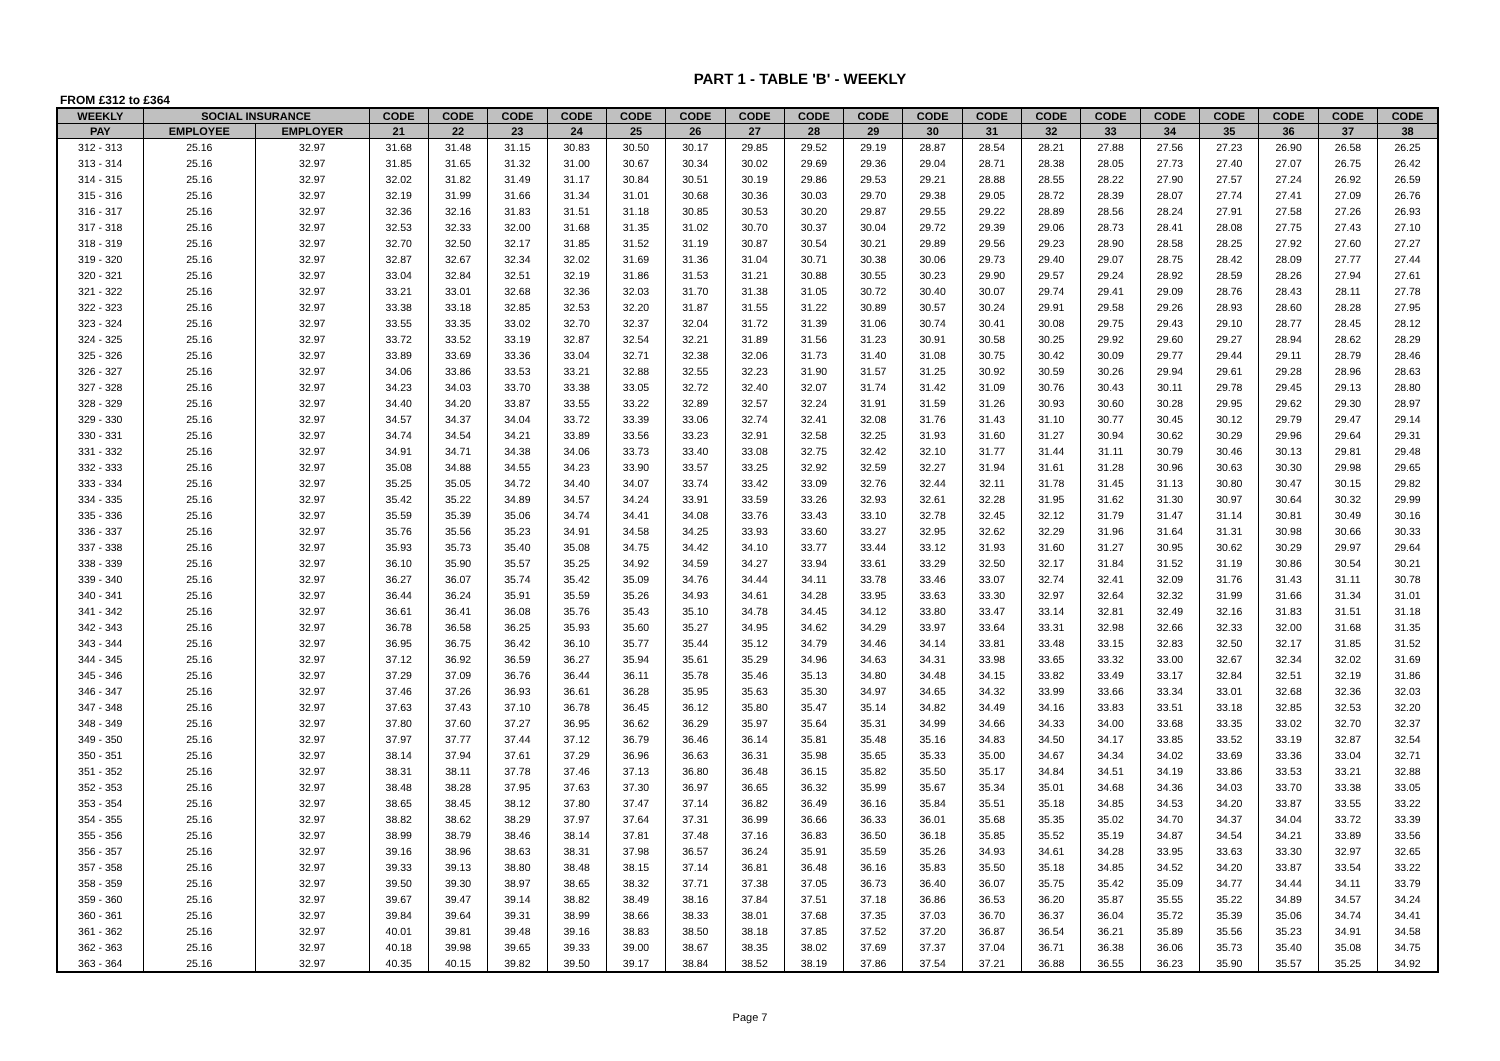PART 1 - TABLE 'B' - WEEKLY
FROM £312 to £364
| WEEKLY | SOCIAL INSURANCE | | CODE | CODE | CODE | CODE | CODE | CODE | CODE | CODE | CODE | CODE | CODE | CODE | CODE | CODE | CODE | CODE | CODE | CODE |
| --- | --- | --- | --- | --- | --- | --- | --- | --- | --- | --- | --- | --- | --- | --- | --- | --- | --- | --- | --- | --- |
| PAY | EMPLOYEE | EMPLOYER | 21 | 22 | 23 | 24 | 25 | 26 | 27 | 28 | 29 | 30 | 31 | 32 | 33 | 34 | 35 | 36 | 37 | 38 |
| 312 - 313 | 25.16 | 32.97 | 31.68 | 31.48 | 31.15 | 30.83 | 30.50 | 30.17 | 29.85 | 29.52 | 29.19 | 28.87 | 28.54 | 28.21 | 27.88 | 27.56 | 27.23 | 26.90 | 26.58 | 26.25 |
| 313 - 314 | 25.16 | 32.97 | 31.85 | 31.65 | 31.32 | 31.00 | 30.67 | 30.34 | 30.02 | 29.69 | 29.36 | 29.04 | 28.71 | 28.38 | 28.05 | 27.73 | 27.40 | 27.07 | 26.75 | 26.42 |
| 314 - 315 | 25.16 | 32.97 | 32.02 | 31.82 | 31.49 | 31.17 | 30.84 | 30.51 | 30.19 | 29.86 | 29.53 | 29.21 | 28.88 | 28.55 | 28.22 | 27.90 | 27.57 | 27.24 | 26.92 | 26.59 |
| 315 - 316 | 25.16 | 32.97 | 32.19 | 31.99 | 31.66 | 31.34 | 31.01 | 30.68 | 30.36 | 30.03 | 29.70 | 29.38 | 29.05 | 28.72 | 28.39 | 28.07 | 27.74 | 27.41 | 27.09 | 26.76 |
| 316 - 317 | 25.16 | 32.97 | 32.36 | 32.16 | 31.83 | 31.51 | 31.18 | 30.85 | 30.53 | 30.20 | 29.87 | 29.55 | 29.22 | 28.89 | 28.56 | 28.24 | 27.91 | 27.58 | 27.26 | 26.93 |
| 317 - 318 | 25.16 | 32.97 | 32.53 | 32.33 | 32.00 | 31.68 | 31.35 | 31.02 | 30.70 | 30.37 | 30.04 | 29.72 | 29.39 | 29.06 | 28.73 | 28.41 | 28.08 | 27.75 | 27.43 | 27.10 |
| 318 - 319 | 25.16 | 32.97 | 32.70 | 32.50 | 32.17 | 31.85 | 31.52 | 31.19 | 30.87 | 30.54 | 30.21 | 29.89 | 29.56 | 29.23 | 28.90 | 28.58 | 28.25 | 27.92 | 27.60 | 27.27 |
| 319 - 320 | 25.16 | 32.97 | 32.87 | 32.67 | 32.34 | 32.02 | 31.69 | 31.36 | 31.04 | 30.71 | 30.38 | 30.06 | 29.73 | 29.40 | 29.07 | 28.75 | 28.42 | 28.09 | 27.77 | 27.44 |
| 320 - 321 | 25.16 | 32.97 | 33.04 | 32.84 | 32.51 | 32.19 | 31.86 | 31.53 | 31.21 | 30.88 | 30.55 | 30.23 | 29.90 | 29.57 | 29.24 | 28.92 | 28.59 | 28.26 | 27.94 | 27.61 |
| 321 - 322 | 25.16 | 32.97 | 33.21 | 33.01 | 32.68 | 32.36 | 32.03 | 31.70 | 31.38 | 31.05 | 30.72 | 30.40 | 30.07 | 29.74 | 29.41 | 29.09 | 28.76 | 28.43 | 28.11 | 27.78 |
| 322 - 323 | 25.16 | 32.97 | 33.38 | 33.18 | 32.85 | 32.53 | 32.20 | 31.87 | 31.55 | 31.22 | 30.89 | 30.57 | 30.24 | 29.91 | 29.58 | 29.26 | 28.93 | 28.60 | 28.28 | 27.95 |
| 323 - 324 | 25.16 | 32.97 | 33.55 | 33.35 | 33.02 | 32.70 | 32.37 | 32.04 | 31.72 | 31.39 | 31.06 | 30.74 | 30.41 | 30.08 | 29.75 | 29.43 | 29.10 | 28.77 | 28.45 | 28.12 |
| 324 - 325 | 25.16 | 32.97 | 33.72 | 33.52 | 33.19 | 32.87 | 32.54 | 32.21 | 31.89 | 31.56 | 31.23 | 30.91 | 30.58 | 30.25 | 29.92 | 29.60 | 29.27 | 28.94 | 28.62 | 28.29 |
| 325 - 326 | 25.16 | 32.97 | 33.89 | 33.69 | 33.36 | 33.04 | 32.71 | 32.38 | 32.06 | 31.73 | 31.40 | 31.08 | 30.75 | 30.42 | 30.09 | 29.77 | 29.44 | 29.11 | 28.79 | 28.46 |
| 326 - 327 | 25.16 | 32.97 | 34.06 | 33.86 | 33.53 | 33.21 | 32.88 | 32.55 | 32.23 | 31.90 | 31.57 | 31.25 | 30.92 | 30.59 | 30.26 | 29.94 | 29.61 | 29.28 | 28.96 | 28.63 |
| 327 - 328 | 25.16 | 32.97 | 34.23 | 34.03 | 33.70 | 33.38 | 33.05 | 32.72 | 32.40 | 32.07 | 31.74 | 31.42 | 31.09 | 30.76 | 30.43 | 30.11 | 29.78 | 29.45 | 29.13 | 28.80 |
| 328 - 329 | 25.16 | 32.97 | 34.40 | 34.20 | 33.87 | 33.55 | 33.22 | 32.89 | 32.57 | 32.24 | 31.91 | 31.59 | 31.26 | 30.93 | 30.60 | 30.28 | 29.95 | 29.62 | 29.30 | 28.97 |
| 329 - 330 | 25.16 | 32.97 | 34.57 | 34.37 | 34.04 | 33.72 | 33.39 | 33.06 | 32.74 | 32.41 | 32.08 | 31.76 | 31.43 | 31.10 | 30.77 | 30.45 | 30.12 | 29.79 | 29.47 | 29.14 |
| 330 - 331 | 25.16 | 32.97 | 34.74 | 34.54 | 34.21 | 33.89 | 33.56 | 33.23 | 32.91 | 32.58 | 32.25 | 31.93 | 31.60 | 31.27 | 30.94 | 30.62 | 30.29 | 29.96 | 29.64 | 29.31 |
| 331 - 332 | 25.16 | 32.97 | 34.91 | 34.71 | 34.38 | 34.06 | 33.73 | 33.40 | 33.08 | 32.75 | 32.42 | 32.10 | 31.77 | 31.44 | 31.11 | 30.79 | 30.46 | 30.13 | 29.81 | 29.48 |
| 332 - 333 | 25.16 | 32.97 | 35.08 | 34.88 | 34.55 | 34.23 | 33.90 | 33.57 | 33.25 | 32.92 | 32.59 | 32.27 | 31.94 | 31.61 | 31.28 | 30.96 | 30.63 | 30.30 | 29.98 | 29.65 |
| 333 - 334 | 25.16 | 32.97 | 35.25 | 35.05 | 34.72 | 34.40 | 34.07 | 33.74 | 33.42 | 33.09 | 32.76 | 32.44 | 32.11 | 31.78 | 31.45 | 31.13 | 30.80 | 30.47 | 30.15 | 29.82 |
| 334 - 335 | 25.16 | 32.97 | 35.42 | 35.22 | 34.89 | 34.57 | 34.24 | 33.91 | 33.59 | 33.26 | 32.93 | 32.61 | 32.28 | 31.95 | 31.62 | 31.30 | 30.97 | 30.64 | 30.32 | 29.99 |
| 335 - 336 | 25.16 | 32.97 | 35.59 | 35.39 | 35.06 | 34.74 | 34.41 | 34.08 | 33.76 | 33.43 | 33.10 | 32.78 | 32.45 | 32.12 | 31.79 | 31.47 | 31.14 | 30.81 | 30.49 | 30.16 |
| 336 - 337 | 25.16 | 32.97 | 35.76 | 35.56 | 35.23 | 34.91 | 34.58 | 34.25 | 33.93 | 33.60 | 33.27 | 32.95 | 32.62 | 32.29 | 31.96 | 31.64 | 31.31 | 30.98 | 30.66 | 30.33 |
| 337 - 338 | 25.16 | 32.97 | 35.93 | 35.73 | 35.40 | 35.08 | 34.75 | 34.42 | 34.10 | 33.77 | 33.44 | 33.12 | 31.93 | 31.60 | 31.27 | 30.95 | 30.62 | 30.29 | 29.97 | 29.64 |
| 338 - 339 | 25.16 | 32.97 | 36.10 | 35.90 | 35.57 | 35.25 | 34.92 | 34.59 | 34.27 | 33.94 | 33.61 | 33.29 | 32.50 | 32.17 | 31.84 | 31.52 | 31.19 | 30.86 | 30.54 | 30.21 |
| 339 - 340 | 25.16 | 32.97 | 36.27 | 36.07 | 35.74 | 35.42 | 35.09 | 34.76 | 34.44 | 34.11 | 33.78 | 33.46 | 33.07 | 32.74 | 32.41 | 32.09 | 31.76 | 31.43 | 31.11 | 30.78 |
| 340 - 341 | 25.16 | 32.97 | 36.44 | 36.24 | 35.91 | 35.59 | 35.26 | 34.93 | 34.61 | 34.28 | 33.95 | 33.63 | 33.30 | 32.97 | 32.64 | 32.32 | 31.99 | 31.66 | 31.34 | 31.01 |
| 341 - 342 | 25.16 | 32.97 | 36.61 | 36.41 | 36.08 | 35.76 | 35.43 | 35.10 | 34.78 | 34.45 | 34.12 | 33.80 | 33.47 | 33.14 | 32.81 | 32.49 | 32.16 | 31.83 | 31.51 | 31.18 |
| 342 - 343 | 25.16 | 32.97 | 36.78 | 36.58 | 36.25 | 35.93 | 35.60 | 35.27 | 34.95 | 34.62 | 34.29 | 33.97 | 33.64 | 33.31 | 32.98 | 32.66 | 32.33 | 32.00 | 31.68 | 31.35 |
| 343 - 344 | 25.16 | 32.97 | 36.95 | 36.75 | 36.42 | 36.10 | 35.77 | 35.44 | 35.12 | 34.79 | 34.46 | 34.14 | 33.81 | 33.48 | 33.15 | 32.83 | 32.50 | 32.17 | 31.85 | 31.52 |
| 344 - 345 | 25.16 | 32.97 | 37.12 | 36.92 | 36.59 | 36.27 | 35.94 | 35.61 | 35.29 | 34.96 | 34.63 | 34.31 | 33.98 | 33.65 | 33.32 | 33.00 | 32.67 | 32.34 | 32.02 | 31.69 |
| 345 - 346 | 25.16 | 32.97 | 37.29 | 37.09 | 36.76 | 36.44 | 36.11 | 35.78 | 35.46 | 35.13 | 34.80 | 34.48 | 34.15 | 33.82 | 33.49 | 33.17 | 32.84 | 32.51 | 32.19 | 31.86 |
| 346 - 347 | 25.16 | 32.97 | 37.46 | 37.26 | 36.93 | 36.61 | 36.28 | 35.95 | 35.63 | 35.30 | 34.97 | 34.65 | 34.32 | 33.99 | 33.66 | 33.34 | 33.01 | 32.68 | 32.36 | 32.03 |
| 347 - 348 | 25.16 | 32.97 | 37.63 | 37.43 | 37.10 | 36.78 | 36.45 | 36.12 | 35.80 | 35.47 | 35.14 | 34.82 | 34.49 | 34.16 | 33.83 | 33.51 | 33.18 | 32.85 | 32.53 | 32.20 |
| 348 - 349 | 25.16 | 32.97 | 37.80 | 37.60 | 37.27 | 36.95 | 36.62 | 36.29 | 35.97 | 35.64 | 35.31 | 34.99 | 34.66 | 34.33 | 34.00 | 33.68 | 33.35 | 33.02 | 32.70 | 32.37 |
| 349 - 350 | 25.16 | 32.97 | 37.97 | 37.77 | 37.44 | 37.12 | 36.79 | 36.46 | 36.14 | 35.81 | 35.48 | 35.16 | 34.83 | 34.50 | 34.17 | 33.85 | 33.52 | 33.19 | 32.87 | 32.54 |
| 350 - 351 | 25.16 | 32.97 | 38.14 | 37.94 | 37.61 | 37.29 | 36.96 | 36.63 | 36.31 | 35.98 | 35.65 | 35.33 | 35.00 | 34.67 | 34.34 | 34.02 | 33.69 | 33.36 | 33.04 | 32.71 |
| 351 - 352 | 25.16 | 32.97 | 38.31 | 38.11 | 37.78 | 37.46 | 37.13 | 36.80 | 36.48 | 36.15 | 35.82 | 35.50 | 35.17 | 34.84 | 34.51 | 34.19 | 33.86 | 33.53 | 33.21 | 32.88 |
| 352 - 353 | 25.16 | 32.97 | 38.48 | 38.28 | 37.95 | 37.63 | 37.30 | 36.97 | 36.65 | 36.32 | 35.99 | 35.67 | 35.34 | 35.01 | 34.68 | 34.36 | 34.03 | 33.70 | 33.38 | 33.05 |
| 353 - 354 | 25.16 | 32.97 | 38.65 | 38.45 | 38.12 | 37.80 | 37.47 | 37.14 | 36.82 | 36.49 | 36.16 | 35.84 | 35.51 | 35.18 | 34.85 | 34.53 | 34.20 | 33.87 | 33.55 | 33.22 |
| 354 - 355 | 25.16 | 32.97 | 38.82 | 38.62 | 38.29 | 37.97 | 37.64 | 37.31 | 36.99 | 36.66 | 36.33 | 36.01 | 35.68 | 35.35 | 35.02 | 34.70 | 34.37 | 34.04 | 33.72 | 33.39 |
| 355 - 356 | 25.16 | 32.97 | 38.99 | 38.79 | 38.46 | 38.14 | 37.81 | 37.48 | 37.16 | 36.83 | 36.50 | 36.18 | 35.85 | 35.52 | 35.19 | 34.87 | 34.54 | 34.21 | 33.89 | 33.56 |
| 356 - 357 | 25.16 | 32.97 | 39.16 | 38.96 | 38.63 | 38.31 | 37.98 | 36.57 | 36.24 | 35.91 | 35.59 | 35.26 | 34.93 | 34.61 | 34.28 | 33.95 | 33.63 | 33.30 | 32.97 | 32.65 |
| 357 - 358 | 25.16 | 32.97 | 39.33 | 39.13 | 38.80 | 38.48 | 38.15 | 37.14 | 36.81 | 36.48 | 36.16 | 35.83 | 35.50 | 35.18 | 34.85 | 34.52 | 34.20 | 33.87 | 33.54 | 33.22 |
| 358 - 359 | 25.16 | 32.97 | 39.50 | 39.30 | 38.97 | 38.65 | 38.32 | 37.71 | 37.38 | 37.05 | 36.73 | 36.40 | 36.07 | 35.75 | 35.42 | 35.09 | 34.77 | 34.44 | 34.11 | 33.79 |
| 359 - 360 | 25.16 | 32.97 | 39.67 | 39.47 | 39.14 | 38.82 | 38.49 | 38.16 | 37.84 | 37.51 | 37.18 | 36.86 | 36.53 | 36.20 | 35.87 | 35.55 | 35.22 | 34.89 | 34.57 | 34.24 |
| 360 - 361 | 25.16 | 32.97 | 39.84 | 39.64 | 39.31 | 38.99 | 38.66 | 38.33 | 38.01 | 37.68 | 37.35 | 37.03 | 36.70 | 36.37 | 36.04 | 35.72 | 35.39 | 35.06 | 34.74 | 34.41 |
| 361 - 362 | 25.16 | 32.97 | 40.01 | 39.81 | 39.48 | 39.16 | 38.83 | 38.50 | 38.18 | 37.85 | 37.52 | 37.20 | 36.87 | 36.54 | 36.21 | 35.89 | 35.56 | 35.23 | 34.91 | 34.58 |
| 362 - 363 | 25.16 | 32.97 | 40.18 | 39.98 | 39.65 | 39.33 | 39.00 | 38.67 | 38.35 | 38.02 | 37.69 | 37.37 | 37.04 | 36.71 | 36.38 | 36.06 | 35.73 | 35.40 | 35.08 | 34.75 |
| 363 - 364 | 25.16 | 32.97 | 40.35 | 40.15 | 39.82 | 39.50 | 39.17 | 38.84 | 38.52 | 38.19 | 37.86 | 37.54 | 37.21 | 36.88 | 36.55 | 36.23 | 35.90 | 35.57 | 35.25 | 34.92 |
Page 7